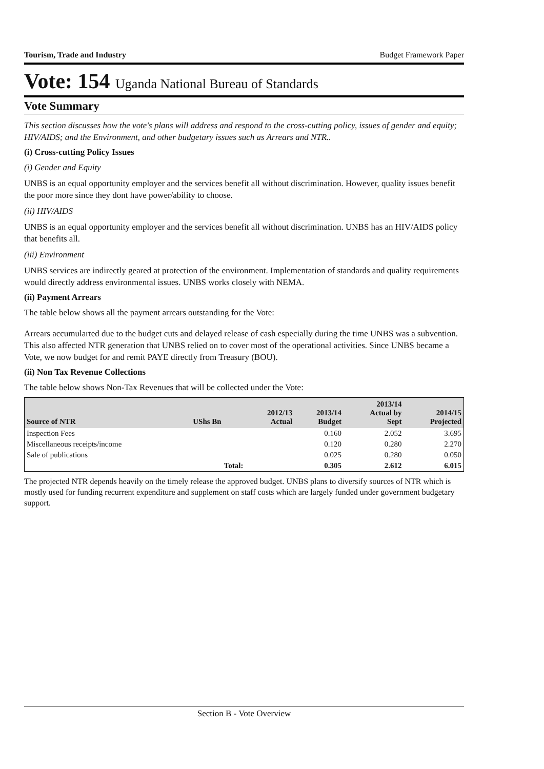Tourism, Trade and Industry Budget Framework Paper
Vote: 154 Uganda National Bureau of Standards
Vote Summary
This section discusses how the vote's plans will address and respond to the cross-cutting policy, issues of gender and equity; HIV/AIDS; and the Environment, and other budgetary issues such as Arrears and NTR..
(i) Cross-cutting Policy Issues
(i) Gender and Equity
UNBS is an equal opportunity employer and the services benefit all without discrimination. However, quality issues benefit the poor more since they dont have power/ability to choose.
(ii) HIV/AIDS
UNBS is an equal opportunity employer and the services benefit all without discrimination. UNBS has an HIV/AIDS policy that benefits all.
(iii) Environment
UNBS services are indirectly geared at protection of the environment. Implementation of standards and quality requirements would directly address environmental issues. UNBS works closely with NEMA.
(ii) Payment Arrears
The table below shows all the payment arrears outstanding for the Vote:
Arrears accumularted due to the budget cuts and delayed release of cash especially during the time UNBS was a subvention. This also affected NTR generation that UNBS relied on to cover most of the operational activities. Since UNBS became a Vote, we now budget for and remit PAYE directly from Treasury (BOU).
(ii) Non Tax Revenue Collections
The table below shows Non-Tax Revenues that will be collected under the Vote:
| Source of NTR | UShs Bn | 2012/13 Actual | 2013/14 Budget | 2013/14 Actual by Sept | 2014/15 Projected |
| --- | --- | --- | --- | --- | --- |
| Inspection Fees | | | 0.160 | 2.052 | 3.695 |
| Miscellaneous receipts/income | | | 0.120 | 0.280 | 2.270 |
| Sale of publications | | | 0.025 | 0.280 | 0.050 |
| | Total: | | 0.305 | 2.612 | 6.015 |
The projected NTR depends heavily on the timely release the approved budget. UNBS plans to diversify sources of NTR which is mostly used for funding recurrent expenditure and supplement on staff costs which are largely funded under government budgetary support.
Section B - Vote Overview